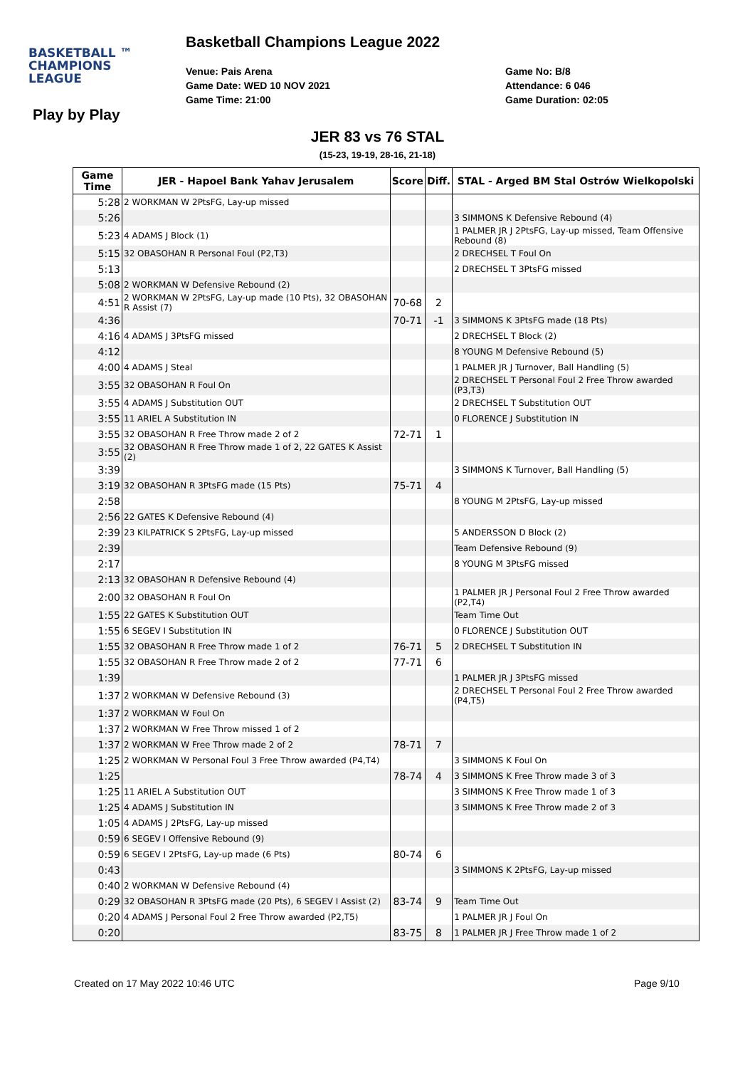BASKETBALL ™
CHAMPIONS
LEAGUE
Basketball Champions League 2022
Venue: Pais Arena
Game Date: WED 10 NOV 2021
Game Time: 21:00
Game No: B/8
Attendance: 6 046
Game Duration: 02:05
Play by Play
JER 83 vs 76 STAL
(15-23, 19-19, 28-16, 21-18)
| Game Time | JER - Hapoel Bank Yahav Jerusalem | Score | Diff. | STAL - Arged BM Stal Ostrów Wielkopolski |
| --- | --- | --- | --- | --- |
| 5:28 | 2 WORKMAN W 2PtsFG, Lay-up missed | | | |
| 5:26 | | | | 3 SIMMONS K Defensive Rebound (4) |
| 5:23 | 4 ADAMS J Block (1) | | | 1 PALMER JR J 2PtsFG, Lay-up missed, Team Offensive Rebound (8) |
| 5:15 | 32 OBASOHAN R Personal Foul (P2,T3) | | | 2 DRECHSEL T Foul On |
| 5:13 | | | | 2 DRECHSEL T 3PtsFG missed |
| 5:08 | 2 WORKMAN W Defensive Rebound (2) | | | |
| 4:51 | 2 WORKMAN W 2PtsFG, Lay-up made (10 Pts), 32 OBASOHAN R Assist (7) | 70-68 | 2 | |
| 4:36 | | 70-71 | -1 | 3 SIMMONS K 3PtsFG made (18 Pts) |
| 4:16 | 4 ADAMS J 3PtsFG missed | | | 2 DRECHSEL T Block (2) |
| 4:12 | | | | 8 YOUNG M Defensive Rebound (5) |
| 4:00 | 4 ADAMS J Steal | | | 1 PALMER JR J Turnover, Ball Handling (5) |
| 3:55 | 32 OBASOHAN R Foul On | | | 2 DRECHSEL T Personal Foul 2 Free Throw awarded (P3,T3) |
| 3:55 | 4 ADAMS J Substitution OUT | | | 2 DRECHSEL T Substitution OUT |
| 3:55 | 11 ARIEL A Substitution IN | | | 0 FLORENCE J Substitution IN |
| 3:55 | 32 OBASOHAN R Free Throw made 2 of 2 | 72-71 | 1 | |
| 3:55 | 32 OBASOHAN R Free Throw made 1 of 2, 22 GATES K Assist (2) | | | |
| 3:39 | | | | 3 SIMMONS K Turnover, Ball Handling (5) |
| 3:19 | 32 OBASOHAN R 3PtsFG made (15 Pts) | 75-71 | 4 | |
| 2:58 | | | | 8 YOUNG M 2PtsFG, Lay-up missed |
| 2:56 | 22 GATES K Defensive Rebound (4) | | | |
| 2:39 | 23 KILPATRICK S 2PtsFG, Lay-up missed | | | 5 ANDERSSON D Block (2) |
| 2:39 | | | | Team Defensive Rebound (9) |
| 2:17 | | | | 8 YOUNG M 3PtsFG missed |
| 2:13 | 32 OBASOHAN R Defensive Rebound (4) | | | |
| 2:00 | 32 OBASOHAN R Foul On | | | 1 PALMER JR J Personal Foul 2 Free Throw awarded (P2,T4) |
| 1:55 | 22 GATES K Substitution OUT | | | Team Time Out |
| 1:55 | 6 SEGEV I Substitution IN | | | 0 FLORENCE J Substitution OUT |
| 1:55 | 32 OBASOHAN R Free Throw made 1 of 2 | 76-71 | 5 | 2 DRECHSEL T Substitution IN |
| 1:55 | 32 OBASOHAN R Free Throw made 2 of 2 | 77-71 | 6 | |
| 1:39 | | | | 1 PALMER JR J 3PtsFG missed |
| 1:37 | 2 WORKMAN W Defensive Rebound (3) | | | 2 DRECHSEL T Personal Foul 2 Free Throw awarded (P4,T5) |
| 1:37 | 2 WORKMAN W Foul On | | | |
| 1:37 | 2 WORKMAN W Free Throw missed 1 of 2 | | | |
| 1:37 | 2 WORKMAN W Free Throw made 2 of 2 | 78-71 | 7 | |
| 1:25 | 2 WORKMAN W Personal Foul 3 Free Throw awarded (P4,T4) | | | 3 SIMMONS K Foul On |
| 1:25 | | 78-74 | 4 | 3 SIMMONS K Free Throw made 3 of 3 |
| 1:25 | 11 ARIEL A Substitution OUT | | | 3 SIMMONS K Free Throw made 1 of 3 |
| 1:25 | 4 ADAMS J Substitution IN | | | 3 SIMMONS K Free Throw made 2 of 3 |
| 1:05 | 4 ADAMS J 2PtsFG, Lay-up missed | | | |
| 0:59 | 6 SEGEV I Offensive Rebound (9) | | | |
| 0:59 | 6 SEGEV I 2PtsFG, Lay-up made (6 Pts) | 80-74 | 6 | |
| 0:43 | | | | 3 SIMMONS K 2PtsFG, Lay-up missed |
| 0:40 | 2 WORKMAN W Defensive Rebound (4) | | | |
| 0:29 | 32 OBASOHAN R 3PtsFG made (20 Pts), 6 SEGEV I Assist (2) | 83-74 | 9 | Team Time Out |
| 0:20 | 4 ADAMS J Personal Foul 2 Free Throw awarded (P2,T5) | | | 1 PALMER JR J Foul On |
| 0:20 | | 83-75 | 8 | 1 PALMER JR J Free Throw made 1 of 2 |
Created on 17 May 2022 10:46 UTC
Page 9/10